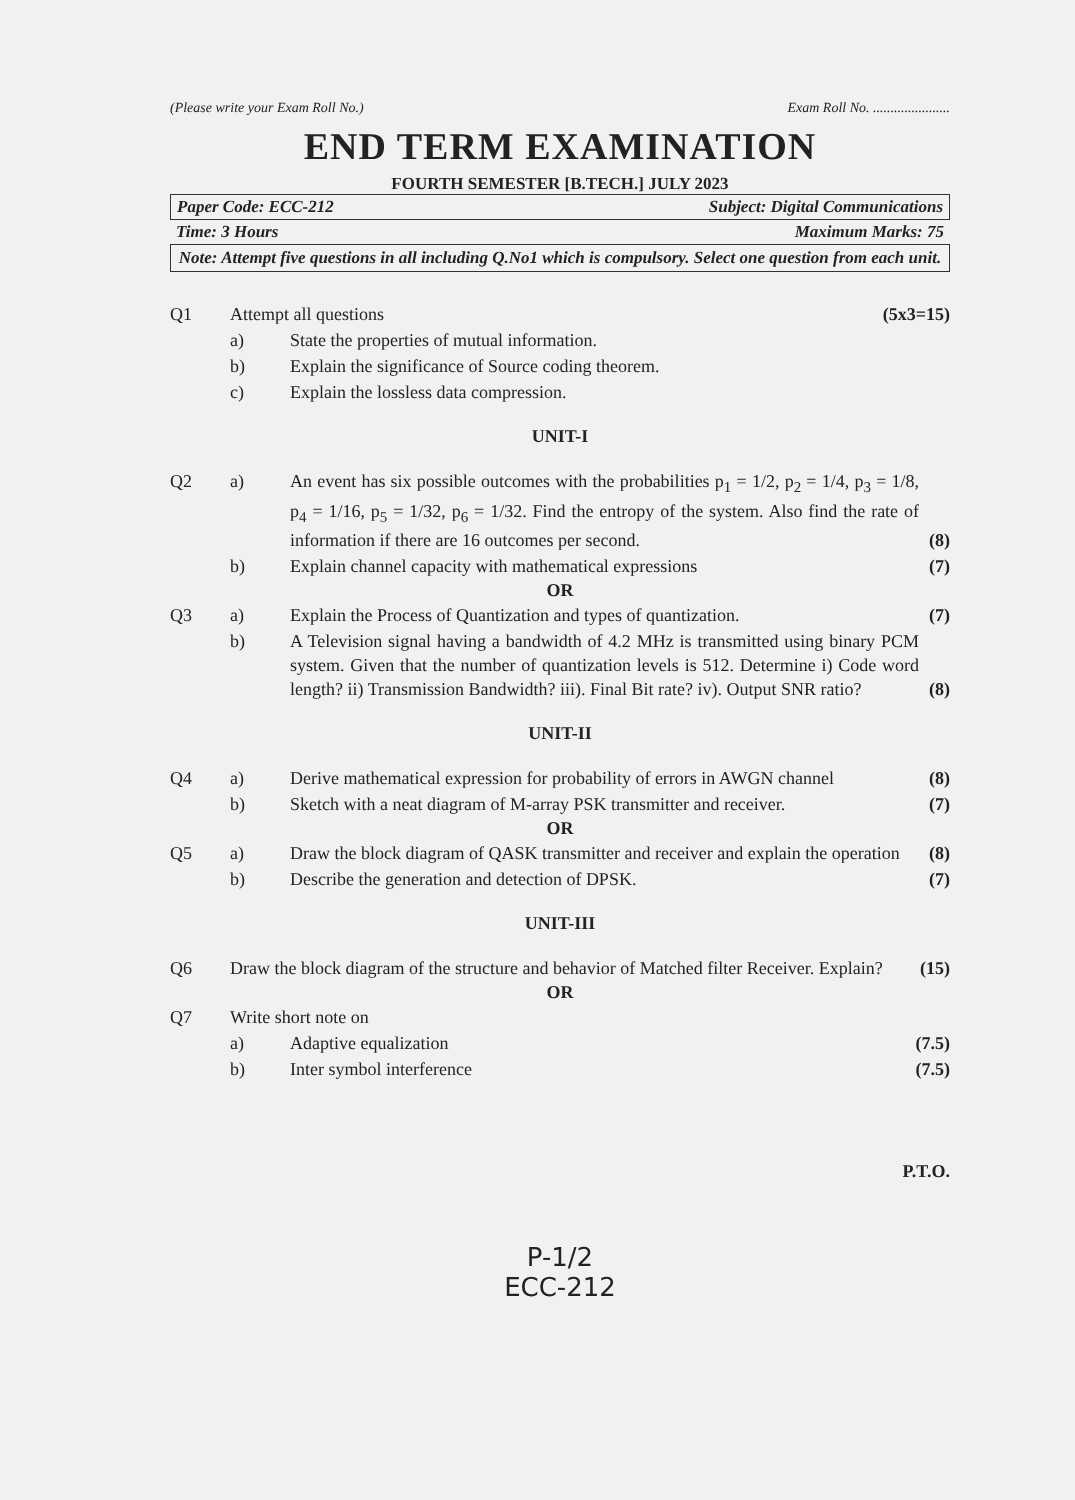(Please write your Exam Roll No.) Exam Roll No. ......................
END TERM EXAMINATION
FOURTH SEMESTER [B.TECH.] JULY 2023
Paper Code: ECC-212 Subject: Digital Communications
Time: 3 Hours Maximum Marks: 75
Note: Attempt five questions in all including Q.No1 which is compulsory. Select one question from each unit.
Q1 Attempt all questions (5x3=15)
a) State the properties of mutual information.
b) Explain the significance of Source coding theorem.
c) Explain the lossless data compression.
UNIT-I
Q2 a) An event has six possible outcomes with the probabilities p<sub>1</sub> = 1/2, p<sub>2</sub> = 1/4, p<sub>3</sub> = 1/8, p<sub>4</sub> = 1/16, p<sub>5</sub> = 1/32, p<sub>6</sub> = 1/32. Find the entropy of the system. Also find the rate of information if there are 16 outcomes per second.
(8)
b) Explain channel capacity with mathematical expressions
(7)
OR
Q3 a) Explain the Process of Quantization and types of quantization.
(7)
b) A Television signal having a bandwidth of 4.2 MHz is transmitted using binary PCM system. Given that the number of quantization levels is 512. Determine i) Code word length? ii) Transmission Bandwidth? iii). Final Bit rate? iv). Output SNR ratio?
(8)
UNIT-II
Q4 a) Derive mathematical expression for probability of errors in AWGN channel
(8)
b) Sketch with a neat diagram of M-array PSK transmitter and receiver.
(7)
OR
Q5 a) Draw the block diagram of QASK transmitter and receiver and explain the operation
(8)
b) Describe the generation and detection of DPSK.
(7)
UNIT-III
Q6 Draw the block diagram of the structure and behavior of Matched filter Receiver. Explain?
(15)
OR
Q7 Write short note on
a) Adaptive equalization (7.5)
b) Inter symbol interference (7.5)
P.T.O.
P-1/2
ECC-212